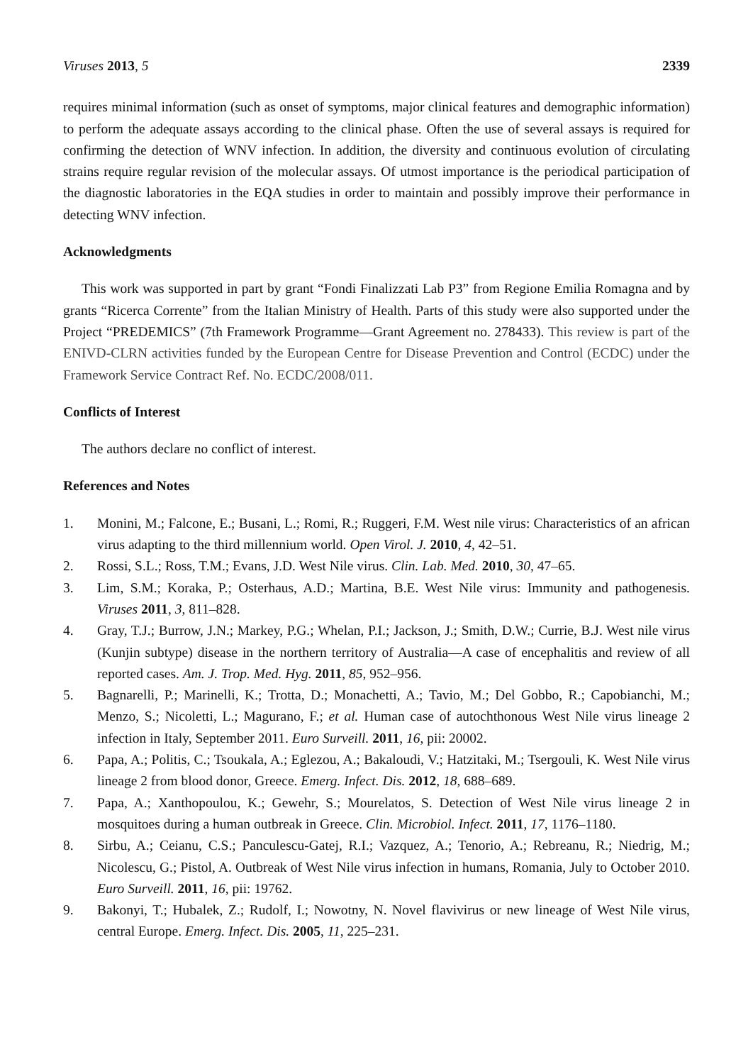Viruses 2013, 5 2339
requires minimal information (such as onset of symptoms, major clinical features and demographic information) to perform the adequate assays according to the clinical phase. Often the use of several assays is required for confirming the detection of WNV infection. In addition, the diversity and continuous evolution of circulating strains require regular revision of the molecular assays. Of utmost importance is the periodical participation of the diagnostic laboratories in the EQA studies in order to maintain and possibly improve their performance in detecting WNV infection.
Acknowledgments
This work was supported in part by grant “Fondi Finalizzati Lab P3” from Regione Emilia Romagna and by grants “Ricerca Corrente” from the Italian Ministry of Health. Parts of this study were also supported under the Project “PREDEMICS” (7th Framework Programme—Grant Agreement no. 278433). This review is part of the ENIVD-CLRN activities funded by the European Centre for Disease Prevention and Control (ECDC) under the Framework Service Contract Ref. No. ECDC/2008/011.
Conflicts of Interest
The authors declare no conflict of interest.
References and Notes
1. Monini, M.; Falcone, E.; Busani, L.; Romi, R.; Ruggeri, F.M. West nile virus: Characteristics of an african virus adapting to the third millennium world. Open Virol. J. 2010, 4, 42–51.
2. Rossi, S.L.; Ross, T.M.; Evans, J.D. West Nile virus. Clin. Lab. Med. 2010, 30, 47–65.
3. Lim, S.M.; Koraka, P.; Osterhaus, A.D.; Martina, B.E. West Nile virus: Immunity and pathogenesis. Viruses 2011, 3, 811–828.
4. Gray, T.J.; Burrow, J.N.; Markey, P.G.; Whelan, P.I.; Jackson, J.; Smith, D.W.; Currie, B.J. West nile virus (Kunjin subtype) disease in the northern territory of Australia—A case of encephalitis and review of all reported cases. Am. J. Trop. Med. Hyg. 2011, 85, 952–956.
5. Bagnarelli, P.; Marinelli, K.; Trotta, D.; Monachetti, A.; Tavio, M.; Del Gobbo, R.; Capobianchi, M.; Menzo, S.; Nicoletti, L.; Magurano, F.; et al. Human case of autochthonous West Nile virus lineage 2 infection in Italy, September 2011. Euro Surveill. 2011, 16, pii: 20002.
6. Papa, A.; Politis, C.; Tsoukala, A.; Eglezou, A.; Bakaloudi, V.; Hatzitaki, M.; Tsergouli, K. West Nile virus lineage 2 from blood donor, Greece. Emerg. Infect. Dis. 2012, 18, 688–689.
7. Papa, A.; Xanthopoulou, K.; Gewehr, S.; Mourelatos, S. Detection of West Nile virus lineage 2 in mosquitoes during a human outbreak in Greece. Clin. Microbiol. Infect. 2011, 17, 1176–1180.
8. Sirbu, A.; Ceianu, C.S.; Panculescu-Gatej, R.I.; Vazquez, A.; Tenorio, A.; Rebreanu, R.; Niedrig, M.; Nicolescu, G.; Pistol, A. Outbreak of West Nile virus infection in humans, Romania, July to October 2010. Euro Surveill. 2011, 16, pii: 19762.
9. Bakonyi, T.; Hubalek, Z.; Rudolf, I.; Nowotny, N. Novel flavivirus or new lineage of West Nile virus, central Europe. Emerg. Infect. Dis. 2005, 11, 225–231.